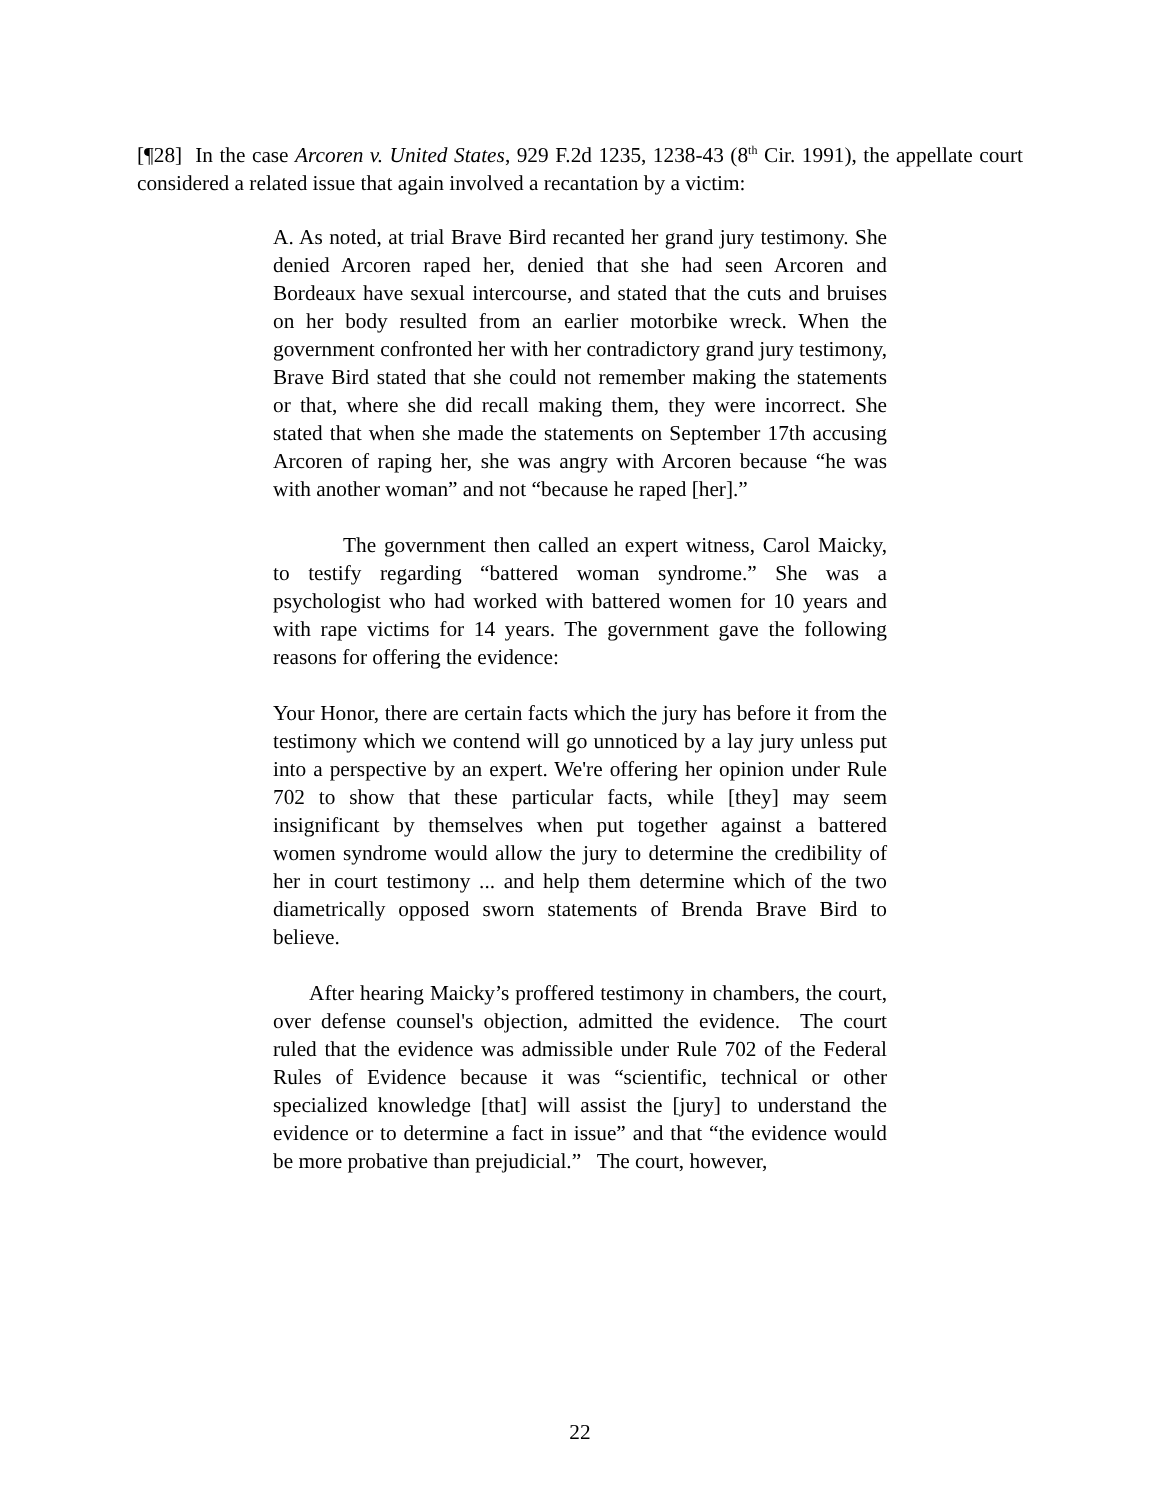[¶28] In the case Arcoren v. United States, 929 F.2d 1235, 1238-43 (8<sup>th</sup> Cir. 1991), the appellate court considered a related issue that again involved a recantation by a victim:
A. As noted, at trial Brave Bird recanted her grand jury testimony. She denied Arcoren raped her, denied that she had seen Arcoren and Bordeaux have sexual intercourse, and stated that the cuts and bruises on her body resulted from an earlier motorbike wreck. When the government confronted her with her contradictory grand jury testimony, Brave Bird stated that she could not remember making the statements or that, where she did recall making them, they were incorrect. She stated that when she made the statements on September 17th accusing Arcoren of raping her, she was angry with Arcoren because “he was with another woman” and not “because he raped [her].”
The government then called an expert witness, Carol Maicky, to testify regarding “battered woman syndrome.” She was a psychologist who had worked with battered women for 10 years and with rape victims for 14 years. The government gave the following reasons for offering the evidence:
Your Honor, there are certain facts which the jury has before it from the testimony which we contend will go unnoticed by a lay jury unless put into a perspective by an expert. We're offering her opinion under Rule 702 to show that these particular facts, while [they] may seem insignificant by themselves when put together against a battered women syndrome would allow the jury to determine the credibility of her in court testimony ... and help them determine which of the two diametrically opposed sworn statements of Brenda Brave Bird to believe.
After hearing Maicky’s proffered testimony in chambers, the court, over defense counsel's objection, admitted the evidence. The court ruled that the evidence was admissible under Rule 702 of the Federal Rules of Evidence because it was “scientific, technical or other specialized knowledge [that] will assist the [jury] to understand the evidence or to determine a fact in issue” and that “the evidence would be more probative than prejudicial.” The court, however,
22